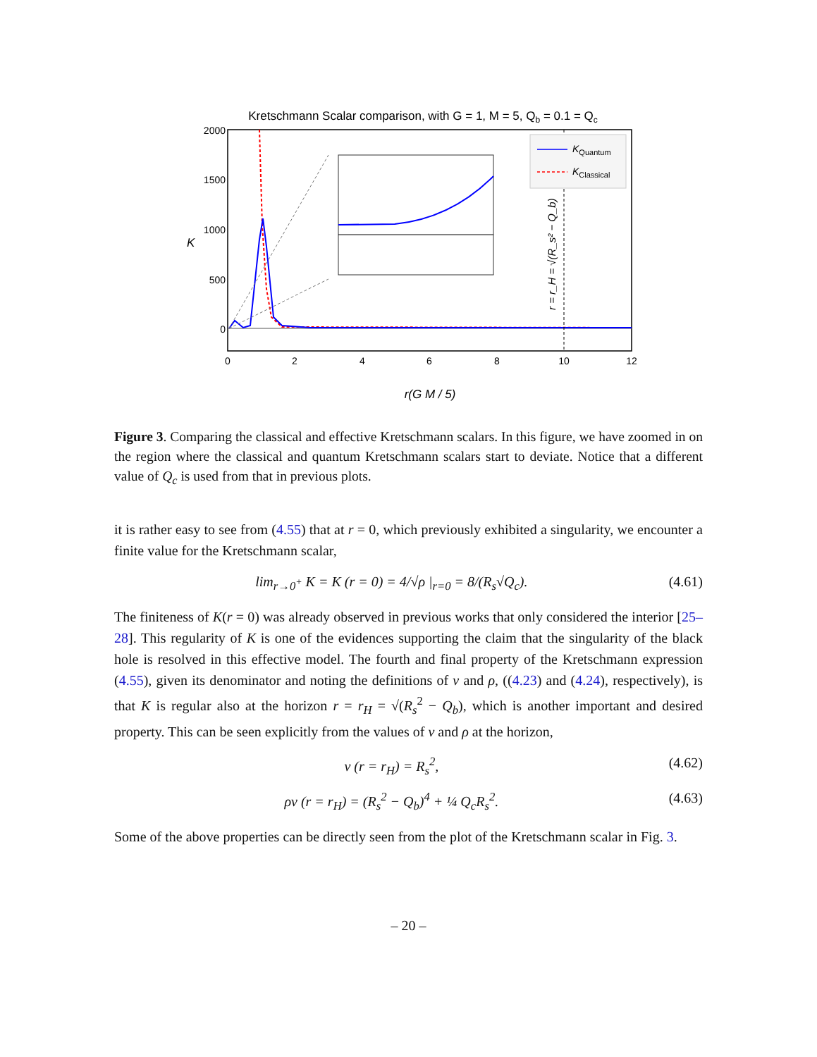Kretschmann Scalar comparison, with G = 1, M = 5, Qb = 0.1 = Qc
2000
1500
1000
500
0
K
0
2
4
6
8
10
12
r(G M / 5)
r = r_H = √(R_s² − Q_b)
KQuantum
KClassical
Figure 3. Comparing the classical and effective Kretschmann scalars. In this figure, we have zoomed in on the region where the classical and quantum Kretschmann scalars start to deviate. Notice that a different value of Q<sub>c</sub> is used from that in previous plots.
it is rather easy to see from (4.55) that at r = 0, which previously exhibited a singularity, we encounter a finite value for the Kretschmann scalar,
lim<sub>r→0<sup>+</sup></sub> K = K (r = 0) = 4/√ρ |<sub>r=0</sub> = 8/(R<sub>s</sub>√Q<sub>c</sub>). (4.61)
The finiteness of K(r = 0) was already observed in previous works that only considered the interior [25–28]. This regularity of K is one of the evidences supporting the claim that the singularity of the black hole is resolved in this effective model. The fourth and final property of the Kretschmann expression (4.55), given its denominator and noting the definitions of ν and ρ, ((4.23) and (4.24), respectively), is that K is regular also at the horizon r = r<sub>H</sub> = √(R<sub>s</sub><sup>2</sup> − Q<sub>b</sub>), which is another important and desired property. This can be seen explicitly from the values of ν and ρ at the horizon,
ν (r = r<sub>H</sub>) = R<sub>s</sub><sup>2</sup>, (4.62)
ρν (r = r<sub>H</sub>) = (R<sub>s</sub><sup>2</sup> − Q<sub>b</sub>)<sup>4</sup> + ¼ Q<sub>c</sub>R<sub>s</sub><sup>2</sup>. (4.63)
Some of the above properties can be directly seen from the plot of the Kretschmann scalar in Fig. 3.
– 20 –